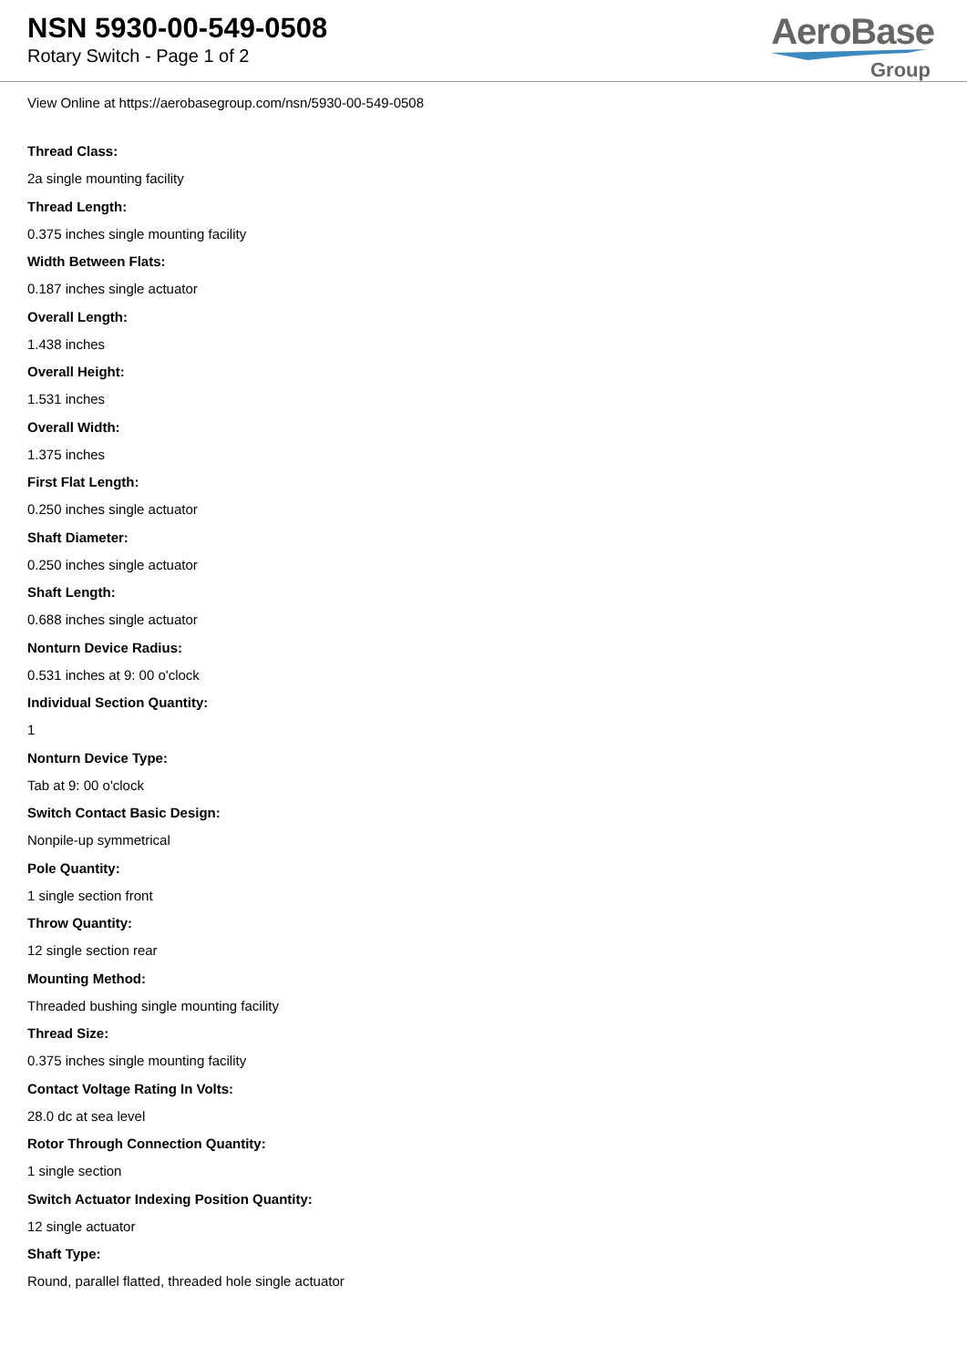NSN 5930-00-549-0508
Rotary Switch - Page 1 of 2
AeroBase
Group
View Online at https://aerobasegroup.com/nsn/5930-00-549-0508
Thread Class:
2a single mounting facility
Thread Length:
0.375 inches single mounting facility
Width Between Flats:
0.187 inches single actuator
Overall Length:
1.438 inches
Overall Height:
1.531 inches
Overall Width:
1.375 inches
First Flat Length:
0.250 inches single actuator
Shaft Diameter:
0.250 inches single actuator
Shaft Length:
0.688 inches single actuator
Nonturn Device Radius:
0.531 inches at 9: 00 o'clock
Individual Section Quantity:
1
Nonturn Device Type:
Tab at 9: 00 o'clock
Switch Contact Basic Design:
Nonpile-up symmetrical
Pole Quantity:
1 single section front
Throw Quantity:
12 single section rear
Mounting Method:
Threaded bushing single mounting facility
Thread Size:
0.375 inches single mounting facility
Contact Voltage Rating In Volts:
28.0 dc at sea level
Rotor Through Connection Quantity:
1 single section
Switch Actuator Indexing Position Quantity:
12 single actuator
Shaft Type:
Round, parallel flatted, threaded hole single actuator